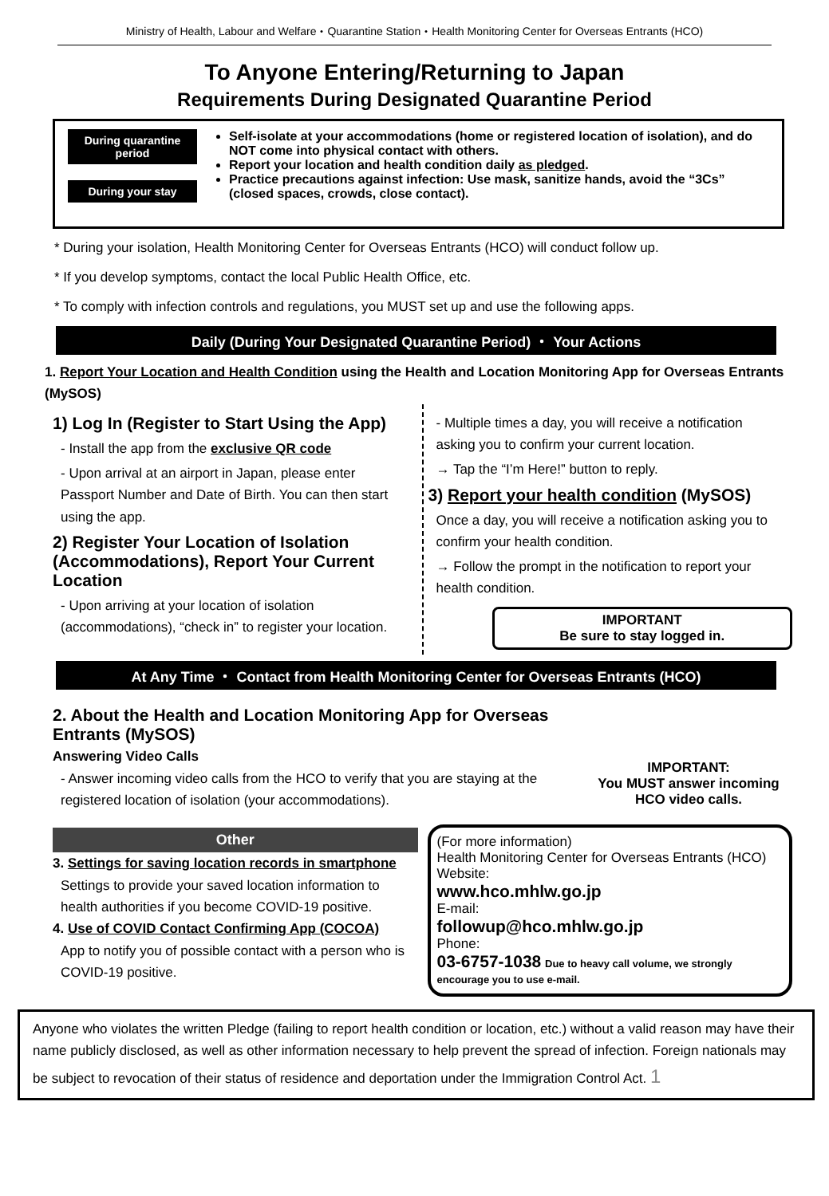Ministry of Health, Labour and Welfare・Quarantine Station・Health Monitoring Center for Overseas Entrants (HCO)
To Anyone Entering/Returning to Japan
Requirements During Designated Quarantine Period
During quarantine period
During your stay
Self-isolate at your accommodations (home or registered location of isolation), and do NOT come into physical contact with others.
Report your location and health condition daily as pledged.
Practice precautions against infection: Use mask, sanitize hands, avoid the “3Cs” (closed spaces, crowds, close contact).
* During your isolation, Health Monitoring Center for Overseas Entrants (HCO) will conduct follow up.
* If you develop symptoms, contact the local Public Health Office, etc.
* To comply with infection controls and regulations, you MUST set up and use the following apps.
Daily (During Your Designated Quarantine Period) ・ Your Actions
1. Report Your Location and Health Condition using the Health and Location Monitoring App for Overseas Entrants (MySOS)
1) Log In (Register to Start Using the App)
- Install the app from the exclusive QR code
- Upon arrival at an airport in Japan, please enter Passport Number and Date of Birth. You can then start using the app.
2) Register Your Location of Isolation (Accommodations), Report Your Current Location
- Upon arriving at your location of isolation (accommodations), “check in” to register your location.
- Multiple times a day, you will receive a notification asking you to confirm your current location.
→ Tap the “I’m Here!” button to reply.
3) Report your health condition (MySOS)
Once a day, you will receive a notification asking you to confirm your health condition.
→ Follow the prompt in the notification to report your health condition.
IMPORTANT
Be sure to stay logged in.
At Any Time ・ Contact from Health Monitoring Center for Overseas Entrants (HCO)
2. About the Health and Location Monitoring App for Overseas Entrants (MySOS)
Answering Video Calls
- Answer incoming video calls from the HCO to verify that you are staying at the registered location of isolation (your accommodations).
IMPORTANT:
You MUST answer incoming HCO video calls.
Other
3. Settings for saving location records in smartphone
Settings to provide your saved location information to health authorities if you become COVID-19 positive.
4. Use of COVID Contact Confirming App (COCOA)
App to notify you of possible contact with a person who is COVID-19 positive.
(For more information)
Health Monitoring Center for Overseas Entrants (HCO)
Website:
www.hco.mhlw.go.jp
E-mail:
followup@hco.mhlw.go.jp
Phone:
03-6757-1038 Due to heavy call volume, we strongly encourage you to use e-mail.
Anyone who violates the written Pledge (failing to report health condition or location, etc.) without a valid reason may have their name publicly disclosed, as well as other information necessary to help prevent the spread of infection. Foreign nationals may be subject to revocation of their status of residence and deportation under the Immigration Control Act. 1